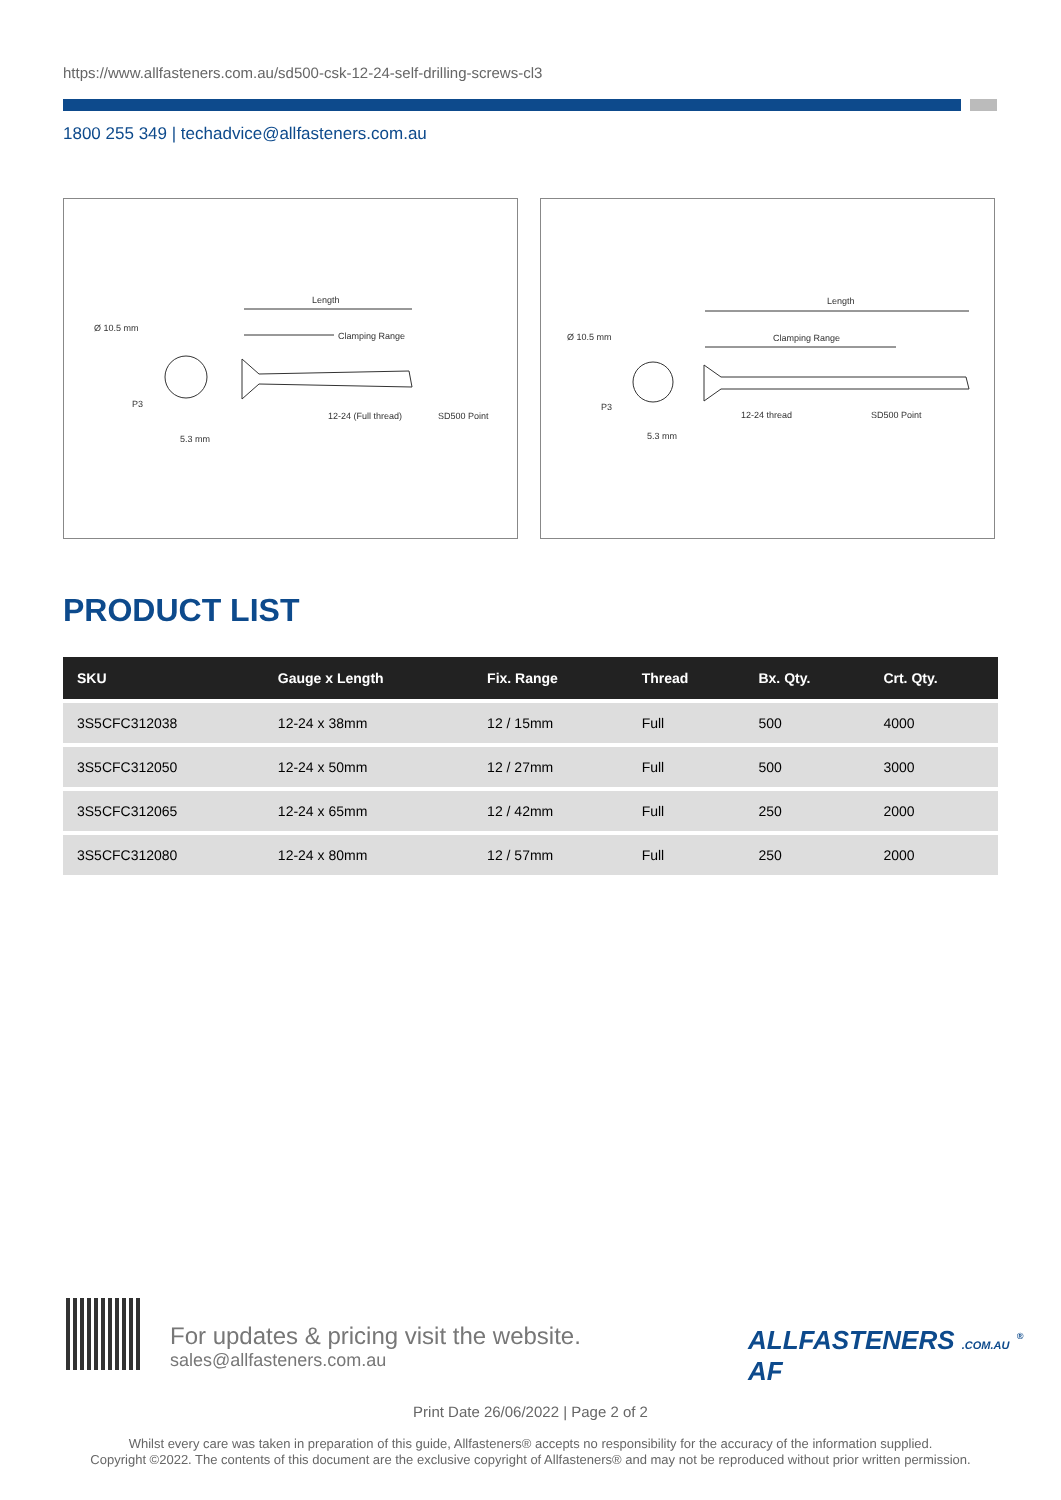https://www.allfasteners.com.au/sd500-csk-12-24-self-drilling-screws-cl3
1800 255 349 | techadvice@allfasteners.com.au
Ø 10.5 mm
Length
Clamping Range
P3
12-24 (Full thread)
SD500 Point
5.3 mm
Ø 10.5 mm
Length
Clamping Range
P3
12-24 thread
SD500 Point
5.3 mm
PRODUCT LIST
| SKU | Gauge x Length | Fix. Range | Thread | Bx. Qty. | Crt. Qty. |
| --- | --- | --- | --- | --- | --- |
| 3S5CFC312038 | 12-24 x 38mm | 12 / 15mm | Full | 500 | 4000 |
| 3S5CFC312050 | 12-24 x 50mm | 12 / 27mm | Full | 500 | 3000 |
| 3S5CFC312065 | 12-24 x 65mm | 12 / 42mm | Full | 250 | 2000 |
| 3S5CFC312080 | 12-24 x 80mm | 12 / 57mm | Full | 250 | 2000 |
For updates & pricing visit the website.
sales@allfasteners.com.au
ALLFASTENERS .COM.AU <sup>®</sup> AF
Print Date 26/06/2022 | Page 2 of 2
Whilst every care was taken in preparation of this guide, Allfasteners® accepts no responsibility for the accuracy of the information supplied.
Copyright ©2022. The contents of this document are the exclusive copyright of Allfasteners® and may not be reproduced without prior written permission.